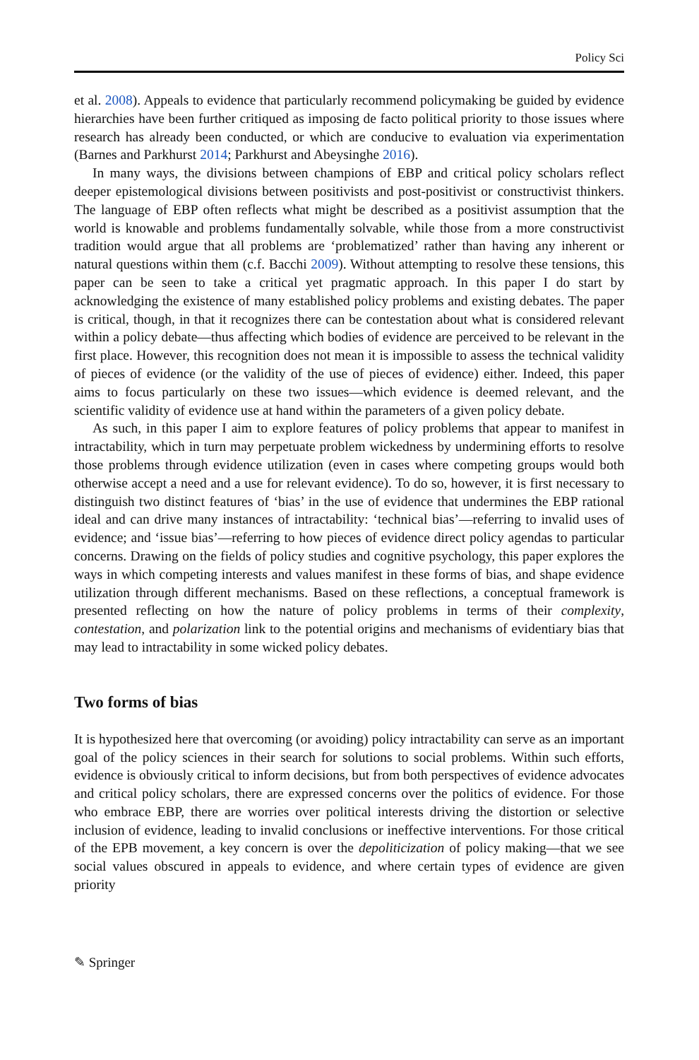Policy Sci
et al. 2008). Appeals to evidence that particularly recommend policymaking be guided by evidence hierarchies have been further critiqued as imposing de facto political priority to those issues where research has already been conducted, or which are conducive to evaluation via experimentation (Barnes and Parkhurst 2014; Parkhurst and Abeysinghe 2016).
In many ways, the divisions between champions of EBP and critical policy scholars reflect deeper epistemological divisions between positivists and post-positivist or constructivist thinkers. The language of EBP often reflects what might be described as a positivist assumption that the world is knowable and problems fundamentally solvable, while those from a more constructivist tradition would argue that all problems are ‘problematized’ rather than having any inherent or natural questions within them (c.f. Bacchi 2009). Without attempting to resolve these tensions, this paper can be seen to take a critical yet pragmatic approach. In this paper I do start by acknowledging the existence of many established policy problems and existing debates. The paper is critical, though, in that it recognizes there can be contestation about what is considered relevant within a policy debate—thus affecting which bodies of evidence are perceived to be relevant in the first place. However, this recognition does not mean it is impossible to assess the technical validity of pieces of evidence (or the validity of the use of pieces of evidence) either. Indeed, this paper aims to focus particularly on these two issues—which evidence is deemed relevant, and the scientific validity of evidence use at hand within the parameters of a given policy debate.
As such, in this paper I aim to explore features of policy problems that appear to manifest in intractability, which in turn may perpetuate problem wickedness by undermining efforts to resolve those problems through evidence utilization (even in cases where competing groups would both otherwise accept a need and a use for relevant evidence). To do so, however, it is first necessary to distinguish two distinct features of ‘bias’ in the use of evidence that undermines the EBP rational ideal and can drive many instances of intractability: ‘technical bias’—referring to invalid uses of evidence; and ‘issue bias’—referring to how pieces of evidence direct policy agendas to particular concerns. Drawing on the fields of policy studies and cognitive psychology, this paper explores the ways in which competing interests and values manifest in these forms of bias, and shape evidence utilization through different mechanisms. Based on these reflections, a conceptual framework is presented reflecting on how the nature of policy problems in terms of their complexity, contestation, and polarization link to the potential origins and mechanisms of evidentiary bias that may lead to intractability in some wicked policy debates.
Two forms of bias
It is hypothesized here that overcoming (or avoiding) policy intractability can serve as an important goal of the policy sciences in their search for solutions to social problems. Within such efforts, evidence is obviously critical to inform decisions, but from both perspectives of evidence advocates and critical policy scholars, there are expressed concerns over the politics of evidence. For those who embrace EBP, there are worries over political interests driving the distortion or selective inclusion of evidence, leading to invalid conclusions or ineffective interventions. For those critical of the EPB movement, a key concern is over the depoliticization of policy making—that we see social values obscured in appeals to evidence, and where certain types of evidence are given priority
✎ Springer